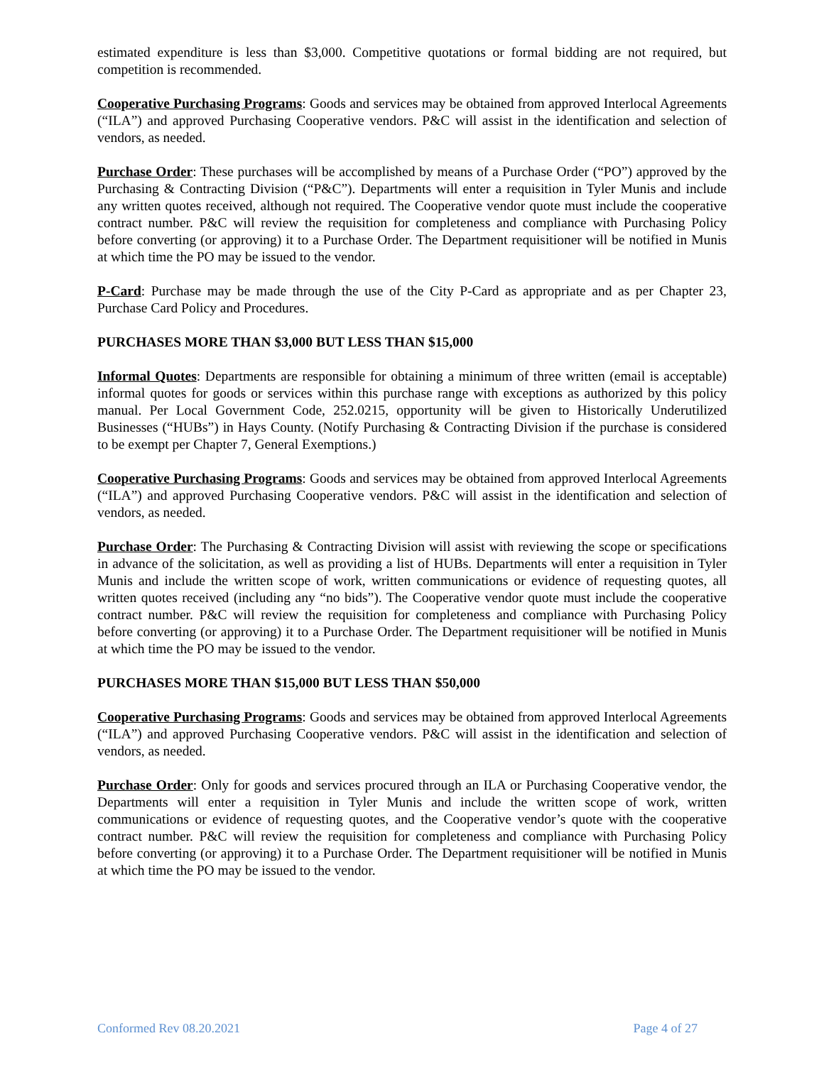estimated expenditure is less than $3,000. Competitive quotations or formal bidding are not required, but competition is recommended.
Cooperative Purchasing Programs: Goods and services may be obtained from approved Interlocal Agreements (“ILA”) and approved Purchasing Cooperative vendors. P&C will assist in the identification and selection of vendors, as needed.
Purchase Order: These purchases will be accomplished by means of a Purchase Order (“PO”) approved by the Purchasing & Contracting Division (“P&C”). Departments will enter a requisition in Tyler Munis and include any written quotes received, although not required. The Cooperative vendor quote must include the cooperative contract number. P&C will review the requisition for completeness and compliance with Purchasing Policy before converting (or approving) it to a Purchase Order. The Department requisitioner will be notified in Munis at which time the PO may be issued to the vendor.
P-Card: Purchase may be made through the use of the City P-Card as appropriate and as per Chapter 23, Purchase Card Policy and Procedures.
PURCHASES MORE THAN $3,000 BUT LESS THAN $15,000
Informal Quotes: Departments are responsible for obtaining a minimum of three written (email is acceptable) informal quotes for goods or services within this purchase range with exceptions as authorized by this policy manual. Per Local Government Code, 252.0215, opportunity will be given to Historically Underutilized Businesses (“HUBs”) in Hays County. (Notify Purchasing & Contracting Division if the purchase is considered to be exempt per Chapter 7, General Exemptions.)
Cooperative Purchasing Programs: Goods and services may be obtained from approved Interlocal Agreements (“ILA”) and approved Purchasing Cooperative vendors. P&C will assist in the identification and selection of vendors, as needed.
Purchase Order: The Purchasing & Contracting Division will assist with reviewing the scope or specifications in advance of the solicitation, as well as providing a list of HUBs. Departments will enter a requisition in Tyler Munis and include the written scope of work, written communications or evidence of requesting quotes, all written quotes received (including any “no bids”). The Cooperative vendor quote must include the cooperative contract number. P&C will review the requisition for completeness and compliance with Purchasing Policy before converting (or approving) it to a Purchase Order. The Department requisitioner will be notified in Munis at which time the PO may be issued to the vendor.
PURCHASES MORE THAN $15,000 BUT LESS THAN $50,000
Cooperative Purchasing Programs: Goods and services may be obtained from approved Interlocal Agreements (“ILA”) and approved Purchasing Cooperative vendors. P&C will assist in the identification and selection of vendors, as needed.
Purchase Order: Only for goods and services procured through an ILA or Purchasing Cooperative vendor, the Departments will enter a requisition in Tyler Munis and include the written scope of work, written communications or evidence of requesting quotes, and the Cooperative vendor’s quote with the cooperative contract number. P&C will review the requisition for completeness and compliance with Purchasing Policy before converting (or approving) it to a Purchase Order. The Department requisitioner will be notified in Munis at which time the PO may be issued to the vendor.
Conformed Rev 08.20.2021 Page 4 of 27